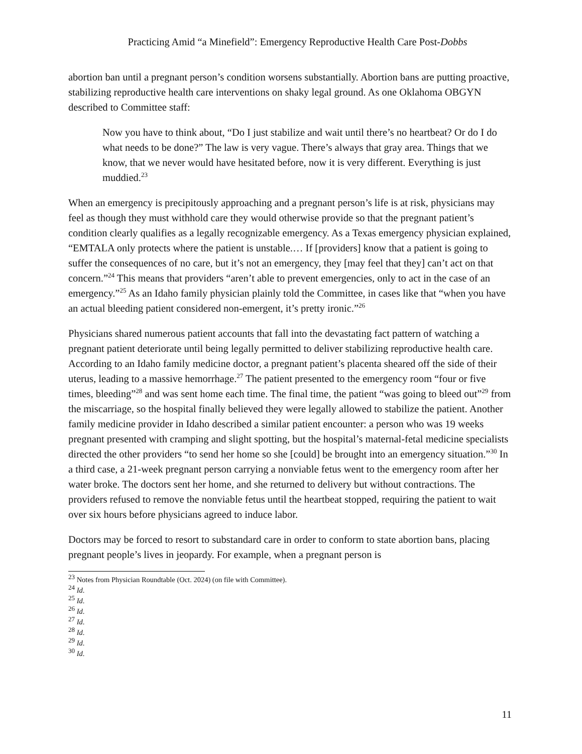Practicing Amid “a Minefield”: Emergency Reproductive Health Care Post-Dobbs
abortion ban until a pregnant person’s condition worsens substantially. Abortion bans are putting proactive, stabilizing reproductive health care interventions on shaky legal ground. As one Oklahoma OBGYN described to Committee staff:
Now you have to think about, “Do I just stabilize and wait until there’s no heartbeat? Or do I do what needs to be done?” The law is very vague. There’s always that gray area. Things that we know, that we never would have hesitated before, now it is very different. Everything is just muddied.<sup>23</sup>
When an emergency is precipitously approaching and a pregnant person’s life is at risk, physicians may feel as though they must withhold care they would otherwise provide so that the pregnant patient’s condition clearly qualifies as a legally recognizable emergency. As a Texas emergency physician explained, “EMTALA only protects where the patient is unstable.… If [providers] know that a patient is going to suffer the consequences of no care, but it’s not an emergency, they [may feel that they] can’t act on that concern.”<sup>24</sup> This means that providers “aren’t able to prevent emergencies, only to act in the case of an emergency.”<sup>25</sup> As an Idaho family physician plainly told the Committee, in cases like that “when you have an actual bleeding patient considered non-emergent, it’s pretty ironic.”<sup>26</sup>
Physicians shared numerous patient accounts that fall into the devastating fact pattern of watching a pregnant patient deteriorate until being legally permitted to deliver stabilizing reproductive health care. According to an Idaho family medicine doctor, a pregnant patient’s placenta sheared off the side of their uterus, leading to a massive hemorrhage.<sup>27</sup> The patient presented to the emergency room “four or five times, bleeding”<sup>28</sup> and was sent home each time. The final time, the patient “was going to bleed out”<sup>29</sup> from the miscarriage, so the hospital finally believed they were legally allowed to stabilize the patient. Another family medicine provider in Idaho described a similar patient encounter: a person who was 19 weeks pregnant presented with cramping and slight spotting, but the hospital’s maternal-fetal medicine specialists directed the other providers “to send her home so she [could] be brought into an emergency situation.”<sup>30</sup> In a third case, a 21-week pregnant person carrying a nonviable fetus went to the emergency room after her water broke. The doctors sent her home, and she returned to delivery but without contractions. The providers refused to remove the nonviable fetus until the heartbeat stopped, requiring the patient to wait over six hours before physicians agreed to induce labor.
Doctors may be forced to resort to substandard care in order to conform to state abortion bans, placing pregnant people’s lives in jeopardy. For example, when a pregnant person is
<sup>23</sup> Notes from Physician Roundtable (Oct. 2024) (on file with Committee).
<sup>24</sup> Id.
<sup>25</sup> Id.
<sup>26</sup> Id.
<sup>27</sup> Id.
<sup>28</sup> Id.
<sup>29</sup> Id.
<sup>30</sup> Id.
11